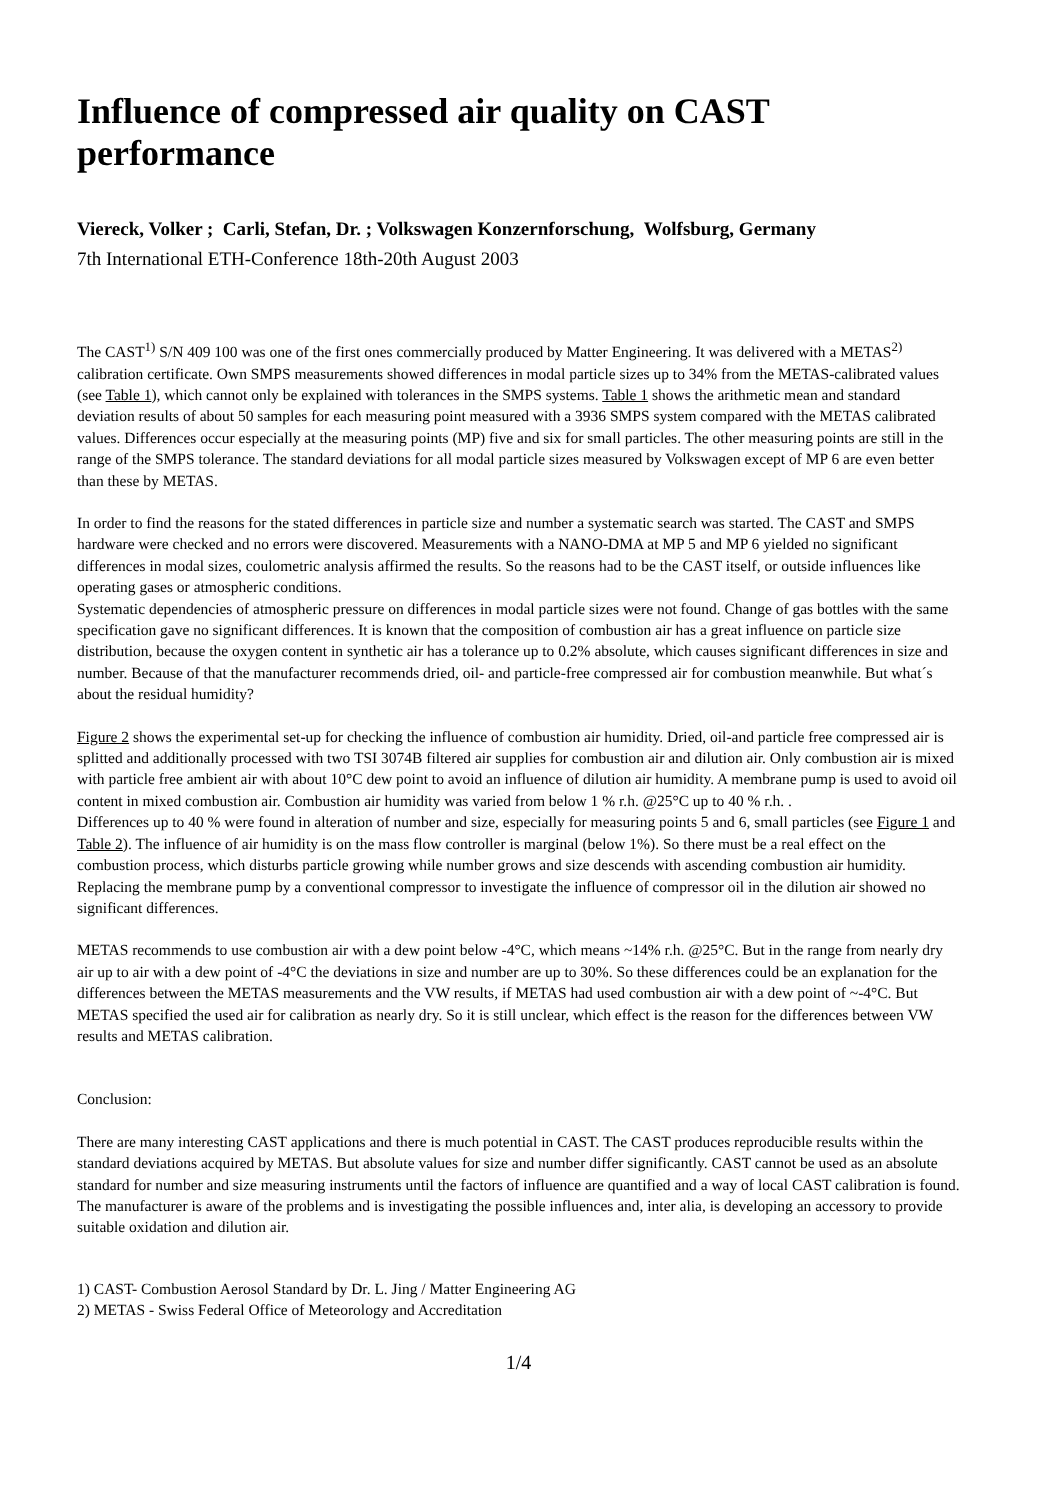Influence of compressed air quality on CAST performance
Viereck, Volker ; Carli, Stefan, Dr. ; Volkswagen Konzernforschung, Wolfsburg, Germany
7th International ETH-Conference 18th-20th August 2003
The CAST<sup>1)</sup> S/N 409 100 was one of the first ones commercially produced by Matter Engineering. It was delivered with a METAS<sup>2)</sup> calibration certificate. Own SMPS measurements showed differences in modal particle sizes up to 34% from the METAS-calibrated values (see Table 1), which cannot only be explained with tolerances in the SMPS systems. Table 1 shows the arithmetic mean and standard deviation results of about 50 samples for each measuring point measured with a 3936 SMPS system compared with the METAS calibrated values. Differences occur especially at the measuring points (MP) five and six for small particles. The other measuring points are still in the range of the SMPS tolerance. The standard deviations for all modal particle sizes measured by Volkswagen except of MP 6 are even better than these by METAS.
In order to find the reasons for the stated differences in particle size and number a systematic search was started. The CAST and SMPS hardware were checked and no errors were discovered. Measurements with a NANO-DMA at MP 5 and MP 6 yielded no significant differences in modal sizes, coulometric analysis affirmed the results. So the reasons had to be the CAST itself, or outside influences like operating gases or atmospheric conditions.
Systematic dependencies of atmospheric pressure on differences in modal particle sizes were not found. Change of gas bottles with the same specification gave no significant differences. It is known that the composition of combustion air has a great influence on particle size distribution, because the oxygen content in synthetic air has a tolerance up to 0.2% absolute, which causes significant differences in size and number. Because of that the manufacturer recommends dried, oil- and particle-free compressed air for combustion meanwhile. But what´s about the residual humidity?
Figure 2 shows the experimental set-up for checking the influence of combustion air humidity. Dried, oil-and particle free compressed air is splitted and additionally processed with two TSI 3074B filtered air supplies for combustion air and dilution air. Only combustion air is mixed with particle free ambient air with about 10°C dew point to avoid an influence of dilution air humidity. A membrane pump is used to avoid oil content in mixed combustion air. Combustion air humidity was varied from below 1 % r.h. @25°C up to 40 % r.h. .
Differences up to 40 % were found in alteration of number and size, especially for measuring points 5 and 6, small particles (see Figure 1 and Table 2). The influence of air humidity is on the mass flow controller is marginal (below 1%). So there must be a real effect on the combustion process, which disturbs particle growing while number grows and size descends with ascending combustion air humidity. Replacing the membrane pump by a conventional compressor to investigate the influence of compressor oil in the dilution air showed no significant differences.
METAS recommends to use combustion air with a dew point below -4°C, which means ~14% r.h. @25°C. But in the range from nearly dry air up to air with a dew point of -4°C the deviations in size and number are up to 30%. So these differences could be an explanation for the differences between the METAS measurements and the VW results, if METAS had used combustion air with a dew point of ~-4°C. But METAS specified the used air for calibration as nearly dry. So it is still unclear, which effect is the reason for the differences between VW results and METAS calibration.
Conclusion:
There are many interesting CAST applications and there is much potential in CAST. The CAST produces reproducible results within the standard deviations acquired by METAS. But absolute values for size and number differ significantly. CAST cannot be used as an absolute standard for number and size measuring instruments until the factors of influence are quantified and a way of local CAST calibration is found. The manufacturer is aware of the problems and is investigating the possible influences and, inter alia, is developing an accessory to provide suitable oxidation and dilution air.
1) CAST- Combustion Aerosol Standard by Dr. L. Jing / Matter Engineering AG
2) METAS - Swiss Federal Office of Meteorology and Accreditation
1/4